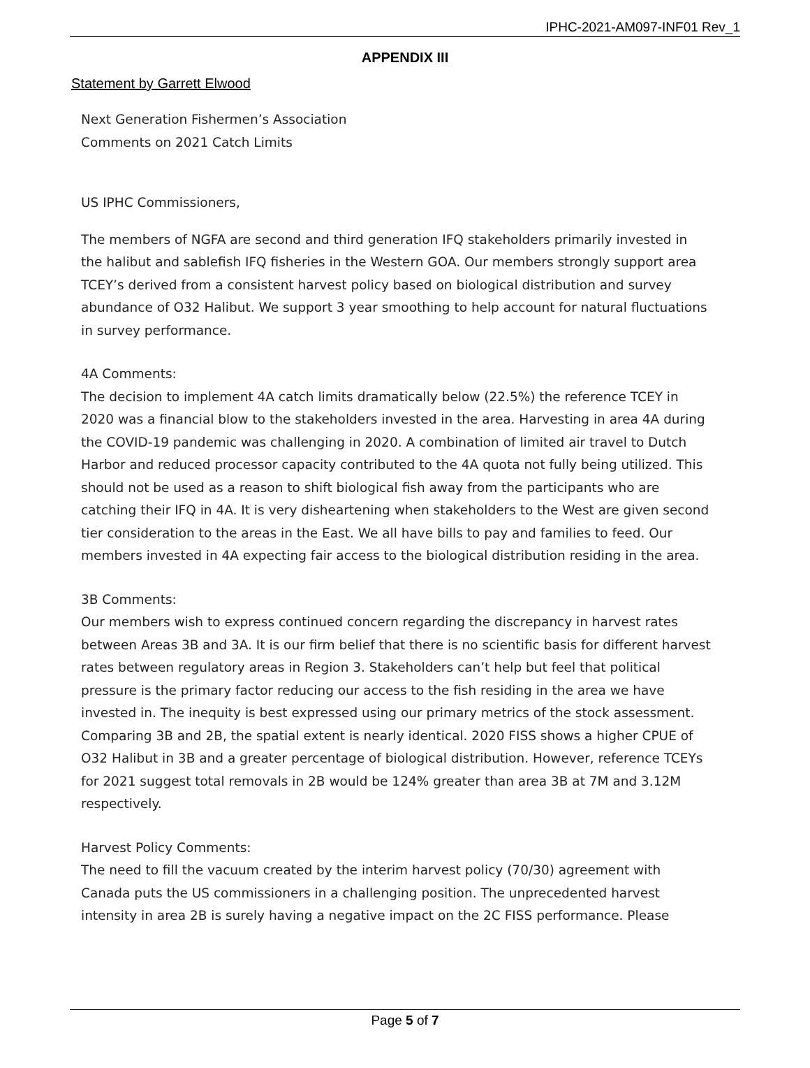IPHC-2021-AM097-INF01 Rev_1
APPENDIX III
Statement by Garrett Elwood
Next Generation Fishermen’s Association
Comments on 2021 Catch Limits
US IPHC Commissioners,
The members of NGFA are second and third generation IFQ stakeholders primarily invested in the halibut and sablefish IFQ fisheries in the Western GOA. Our members strongly support area TCEY’s derived from a consistent harvest policy based on biological distribution and survey abundance of O32 Halibut. We support 3 year smoothing to help account for natural fluctuations in survey performance.
4A Comments:
The decision to implement 4A catch limits dramatically below (22.5%) the reference TCEY in 2020 was a financial blow to the stakeholders invested in the area. Harvesting in area 4A during the COVID-19 pandemic was challenging in 2020. A combination of limited air travel to Dutch Harbor and reduced processor capacity contributed to the 4A quota not fully being utilized. This should not be used as a reason to shift biological fish away from the participants who are catching their IFQ in 4A. It is very disheartening when stakeholders to the West are given second tier consideration to the areas in the East. We all have bills to pay and families to feed. Our members invested in 4A expecting fair access to the biological distribution residing in the area.
3B Comments:
Our members wish to express continued concern regarding the discrepancy in harvest rates between Areas 3B and 3A. It is our firm belief that there is no scientific basis for different harvest rates between regulatory areas in Region 3. Stakeholders can’t help but feel that political pressure is the primary factor reducing our access to the fish residing in the area we have invested in. The inequity is best expressed using our primary metrics of the stock assessment.
Comparing 3B and 2B, the spatial extent is nearly identical. 2020 FISS shows a higher CPUE of O32 Halibut in 3B and a greater percentage of biological distribution. However, reference TCEYs for 2021 suggest total removals in 2B would be 124% greater than area 3B at 7M and 3.12M respectively.
Harvest Policy Comments:
The need to fill the vacuum created by the interim harvest policy (70/30) agreement with Canada puts the US commissioners in a challenging position. The unprecedented harvest intensity in area 2B is surely having a negative impact on the 2C FISS performance. Please
Page 5 of 7